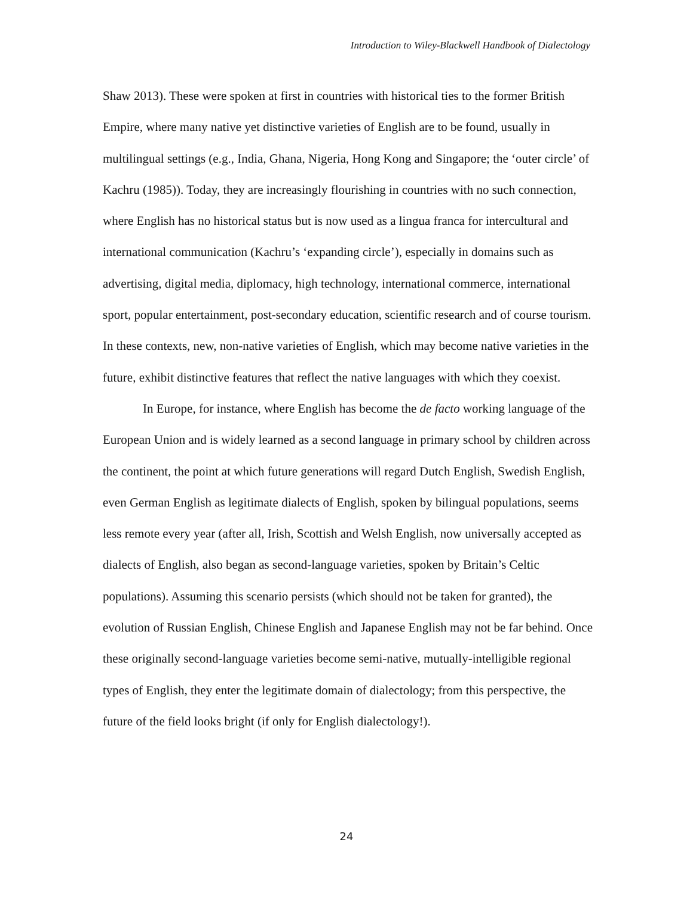Introduction to Wiley-Blackwell Handbook of Dialectology
Shaw 2013). These were spoken at first in countries with historical ties to the former British Empire, where many native yet distinctive varieties of English are to be found, usually in multilingual settings (e.g., India, Ghana, Nigeria, Hong Kong and Singapore; the ‘outer circle’ of Kachru (1985)). Today, they are increasingly flourishing in countries with no such connection, where English has no historical status but is now used as a lingua franca for intercultural and international communication (Kachru’s ‘expanding circle’), especially in domains such as advertising, digital media, diplomacy, high technology, international commerce, international sport, popular entertainment, post-secondary education, scientific research and of course tourism. In these contexts, new, non-native varieties of English, which may become native varieties in the future, exhibit distinctive features that reflect the native languages with which they coexist.
In Europe, for instance, where English has become the de facto working language of the European Union and is widely learned as a second language in primary school by children across the continent, the point at which future generations will regard Dutch English, Swedish English, even German English as legitimate dialects of English, spoken by bilingual populations, seems less remote every year (after all, Irish, Scottish and Welsh English, now universally accepted as dialects of English, also began as second-language varieties, spoken by Britain’s Celtic populations). Assuming this scenario persists (which should not be taken for granted), the evolution of Russian English, Chinese English and Japanese English may not be far behind. Once these originally second-language varieties become semi-native, mutually-intelligible regional types of English, they enter the legitimate domain of dialectology; from this perspective, the future of the field looks bright (if only for English dialectology!).
24